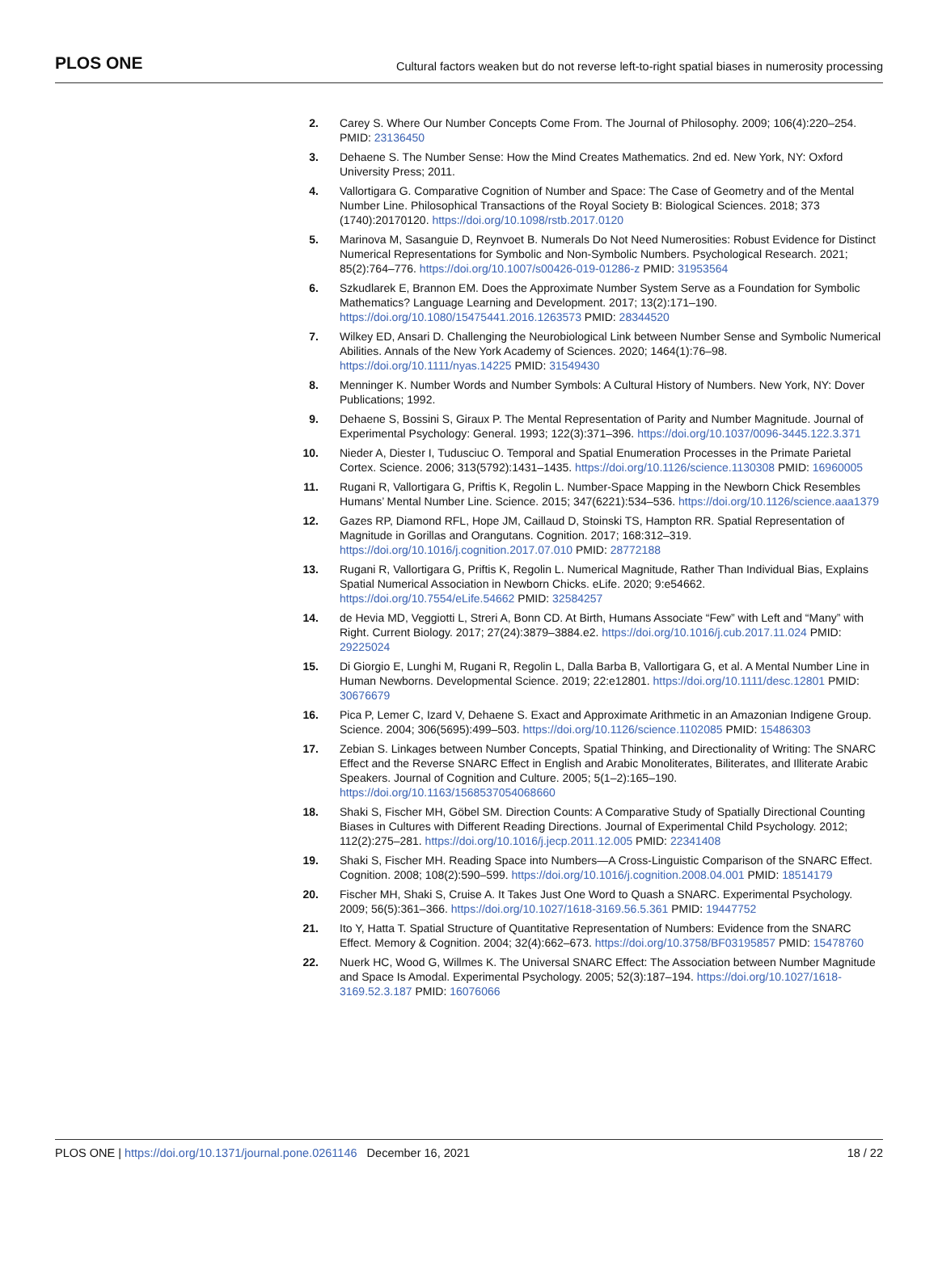PLOS ONE Cultural factors weaken but do not reverse left-to-right spatial biases in numerosity processing
2. Carey S. Where Our Number Concepts Come From. The Journal of Philosophy. 2009; 106(4):220–254. PMID: 23136450
3. Dehaene S. The Number Sense: How the Mind Creates Mathematics. 2nd ed. New York, NY: Oxford University Press; 2011.
4. Vallortigara G. Comparative Cognition of Number and Space: The Case of Geometry and of the Mental Number Line. Philosophical Transactions of the Royal Society B: Biological Sciences. 2018; 373 (1740):20170120. https://doi.org/10.1098/rstb.2017.0120
5. Marinova M, Sasanguie D, Reynvoet B. Numerals Do Not Need Numerosities: Robust Evidence for Distinct Numerical Representations for Symbolic and Non-Symbolic Numbers. Psychological Research. 2021; 85(2):764–776. https://doi.org/10.1007/s00426-019-01286-z PMID: 31953564
6. Szkudlarek E, Brannon EM. Does the Approximate Number System Serve as a Foundation for Symbolic Mathematics? Language Learning and Development. 2017; 13(2):171–190. https://doi.org/10.1080/15475441.2016.1263573 PMID: 28344520
7. Wilkey ED, Ansari D. Challenging the Neurobiological Link between Number Sense and Symbolic Numerical Abilities. Annals of the New York Academy of Sciences. 2020; 1464(1):76–98. https://doi.org/10.1111/nyas.14225 PMID: 31549430
8. Menninger K. Number Words and Number Symbols: A Cultural History of Numbers. New York, NY: Dover Publications; 1992.
9. Dehaene S, Bossini S, Giraux P. The Mental Representation of Parity and Number Magnitude. Journal of Experimental Psychology: General. 1993; 122(3):371–396. https://doi.org/10.1037/0096-3445.122.3.371
10.
Nieder A, Diester I, Tudusciuc O. Temporal and Spatial Enumeration Processes in the Primate Parietal Cortex. Science. 2006; 313(5792):1431–1435. https://doi.org/10.1126/science.1130308 PMID: 16960005
11.
Rugani R, Vallortigara G, Priftis K, Regolin L. Number-Space Mapping in the Newborn Chick Resembles Humans’ Mental Number Line. Science. 2015; 347(6221):534–536. https://doi.org/10.1126/science.aaa1379
12.
Gazes RP, Diamond RFL, Hope JM, Caillaud D, Stoinski TS, Hampton RR. Spatial Representation of Magnitude in Gorillas and Orangutans. Cognition. 2017; 168:312–319. https://doi.org/10.1016/j.cognition.2017.07.010 PMID: 28772188
13.
Rugani R, Vallortigara G, Priftis K, Regolin L. Numerical Magnitude, Rather Than Individual Bias, Explains Spatial Numerical Association in Newborn Chicks. eLife. 2020; 9:e54662. https://doi.org/10.7554/eLife.54662 PMID: 32584257
14.
de Hevia MD, Veggiotti L, Streri A, Bonn CD. At Birth, Humans Associate “Few” with Left and “Many” with Right. Current Biology. 2017; 27(24):3879–3884.e2. https://doi.org/10.1016/j.cub.2017.11.024 PMID: 29225024
15.
Di Giorgio E, Lunghi M, Rugani R, Regolin L, Dalla Barba B, Vallortigara G, et al. A Mental Number Line in Human Newborns. Developmental Science. 2019; 22:e12801. https://doi.org/10.1111/desc.12801 PMID: 30676679
16.
Pica P, Lemer C, Izard V, Dehaene S. Exact and Approximate Arithmetic in an Amazonian Indigene Group. Science. 2004; 306(5695):499–503. https://doi.org/10.1126/science.1102085 PMID: 15486303
17.
Zebian S. Linkages between Number Concepts, Spatial Thinking, and Directionality of Writing: The SNARC Effect and the Reverse SNARC Effect in English and Arabic Monoliterates, Biliterates, and Illiterate Arabic Speakers. Journal of Cognition and Culture. 2005; 5(1–2):165–190. https://doi.org/10.1163/1568537054068660
18.
Shaki S, Fischer MH, Göbel SM. Direction Counts: A Comparative Study of Spatially Directional Counting Biases in Cultures with Different Reading Directions. Journal of Experimental Child Psychology. 2012; 112(2):275–281. https://doi.org/10.1016/j.jecp.2011.12.005 PMID: 22341408
19.
Shaki S, Fischer MH. Reading Space into Numbers—A Cross-Linguistic Comparison of the SNARC Effect. Cognition. 2008; 108(2):590–599. https://doi.org/10.1016/j.cognition.2008.04.001 PMID: 18514179
20.
Fischer MH, Shaki S, Cruise A. It Takes Just One Word to Quash a SNARC. Experimental Psychology. 2009; 56(5):361–366. https://doi.org/10.1027/1618-3169.56.5.361 PMID: 19447752
21.
Ito Y, Hatta T. Spatial Structure of Quantitative Representation of Numbers: Evidence from the SNARC Effect. Memory & Cognition. 2004; 32(4):662–673. https://doi.org/10.3758/BF03195857 PMID: 15478760
22.
Nuerk HC, Wood G, Willmes K. The Universal SNARC Effect: The Association between Number Magnitude and Space Is Amodal. Experimental Psychology. 2005; 52(3):187–194. https://doi.org/10.1027/1618-3169.52.3.187 PMID: 16076066
PLOS ONE | https://doi.org/10.1371/journal.pone.0261146 December 16, 2021 18 / 22